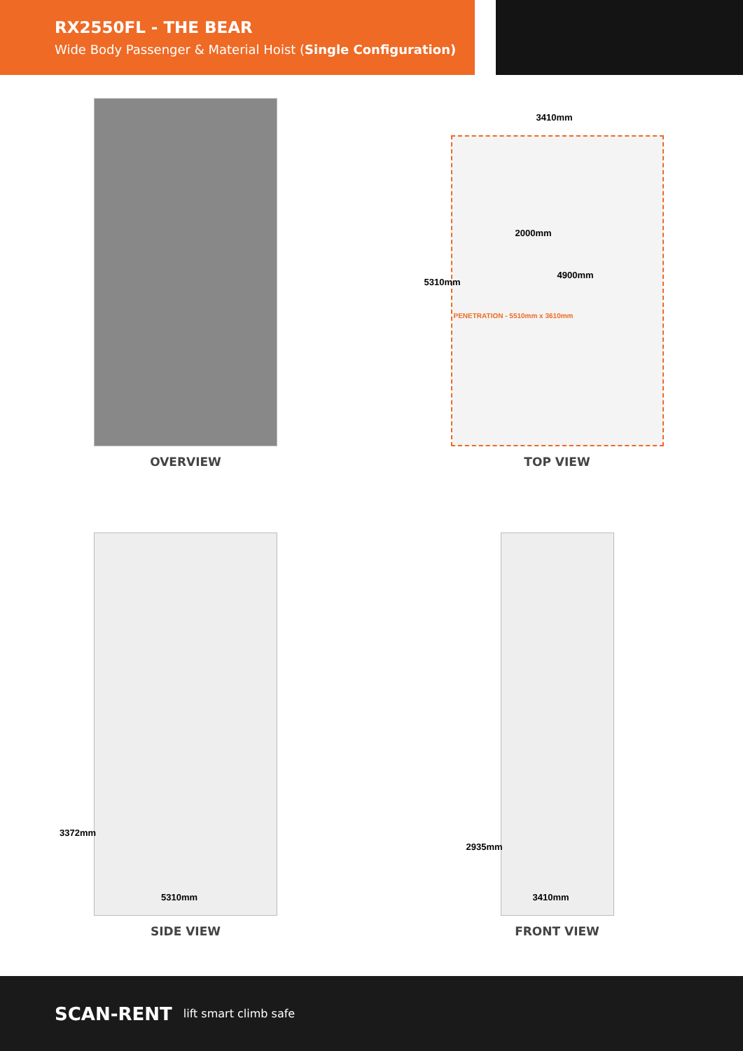RX2550FL - THE BEAR
Wide Body Passenger & Material Hoist (Single Configuration)
OVERVIEW
3410mm
2000mm
4900mm
5310mm
PENETRATION - 5510mm x 3610mm
TOP VIEW
3372mm
5310mm
SIDE VIEW
2935mm
3410mm
FRONT VIEW
SCAN-RENT lift smart climb safe